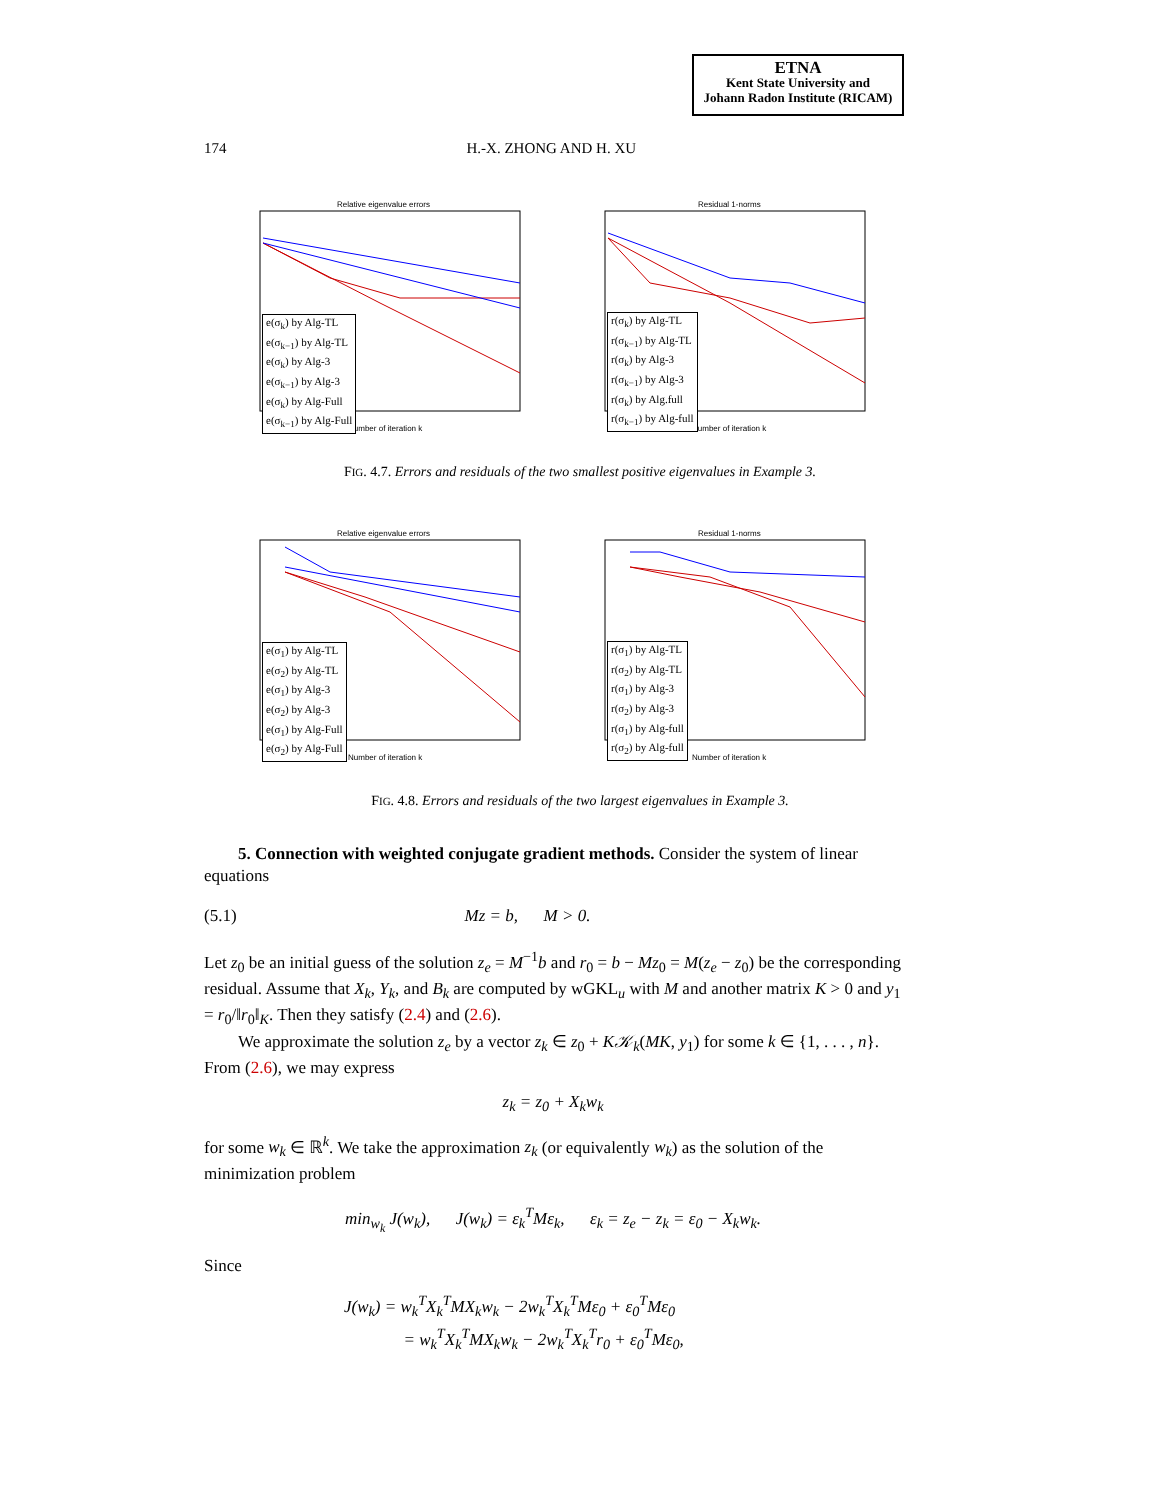ETNA
Kent State University and
Johann Radon Institute (RICAM)
174 H.-X. ZHONG AND H. XU
Relative eigenvalue errors
Number of iteration k
Residual 1-norms
Number of iteration k
e(σ<sub>k</sub>) by Alg-TL
e(σ<sub>k−1</sub>) by Alg-TL
e(σ<sub>k</sub>) by Alg-3
e(σ<sub>k−1</sub>) by Alg-3
e(σ<sub>k</sub>) by Alg-Full
e(σ<sub>k−1</sub>) by Alg-Full
r(σ<sub>k</sub>) by Alg-TL
r(σ<sub>k−1</sub>) by Alg-TL
r(σ<sub>k</sub>) by Alg-3
r(σ<sub>k−1</sub>) by Alg-3
r(σ<sub>k</sub>) by Alg.full
r(σ<sub>k−1</sub>) by Alg-full
FIG. 4.7. Errors and residuals of the two smallest positive eigenvalues in Example 3.
Relative eigenvalue errors
Number of iteration k
Residual 1-norms
Number of iteration k
e(σ<sub>1</sub>) by Alg-TL
e(σ<sub>2</sub>) by Alg-TL
e(σ<sub>1</sub>) by Alg-3
e(σ<sub>2</sub>) by Alg-3
e(σ<sub>1</sub>) by Alg-Full
e(σ<sub>2</sub>) by Alg-Full
r(σ<sub>1</sub>) by Alg-TL
r(σ<sub>2</sub>) by Alg-TL
r(σ<sub>1</sub>) by Alg-3
r(σ<sub>2</sub>) by Alg-3
r(σ<sub>1</sub>) by Alg-full
r(σ<sub>2</sub>) by Alg-full
FIG. 4.8. Errors and residuals of the two largest eigenvalues in Example 3.
5. Connection with weighted conjugate gradient methods. Consider the system of linear equations
(5.1) Mz = b, M > 0.
Let z<sub>0</sub> be an initial guess of the solution z<sub>e</sub> = M<sup>−1</sup>b and r<sub>0</sub> = b − Mz<sub>0</sub> = M(z<sub>e</sub> − z<sub>0</sub>) be the corresponding residual. Assume that X<sub>k</sub>, Y<sub>k</sub>, and B<sub>k</sub> are computed by wGKL<sub>u</sub> with M and another matrix K > 0 and y<sub>1</sub> = r<sub>0</sub>/‖r<sub>0</sub>‖<sub>K</sub>. Then they satisfy (2.4) and (2.6).
We approximate the solution z<sub>e</sub> by a vector z<sub>k</sub> ∈ z<sub>0</sub> + K𝒦<sub>k</sub>(MK, y<sub>1</sub>) for some k ∈ {1, . . . , n}. From (2.6), we may express
z<sub>k</sub> = z<sub>0</sub> + X<sub>k</sub>w<sub>k</sub>
for some w<sub>k</sub> ∈ ℝ<sup>k</sup>. We take the approximation z<sub>k</sub> (or equivalently w<sub>k</sub>) as the solution of the minimization problem
min<sub>w<sub>k</sub></sub> J(w<sub>k</sub>), J(w<sub>k</sub>) = ε<sub>k</sub><sup>T</sup>Mε<sub>k</sub>, ε<sub>k</sub> = z<sub>e</sub> − z<sub>k</sub> = ε<sub>0</sub> − X<sub>k</sub>w<sub>k</sub>.
Since
J(w<sub>k</sub>) = w<sub>k</sub><sup>T</sup>X<sub>k</sub><sup>T</sup>MX<sub>k</sub>w<sub>k</sub> − 2w<sub>k</sub><sup>T</sup>X<sub>k</sub><sup>T</sup>Mε<sub>0</sub> + ε<sub>0</sub><sup>T</sup>Mε<sub>0</sub>
= w<sub>k</sub><sup>T</sup>X<sub>k</sub><sup>T</sup>MX<sub>k</sub>w<sub>k</sub> − 2w<sub>k</sub><sup>T</sup>X<sub>k</sub><sup>T</sup>r<sub>0</sub> + ε<sub>0</sub><sup>T</sup>Mε<sub>0</sub>,